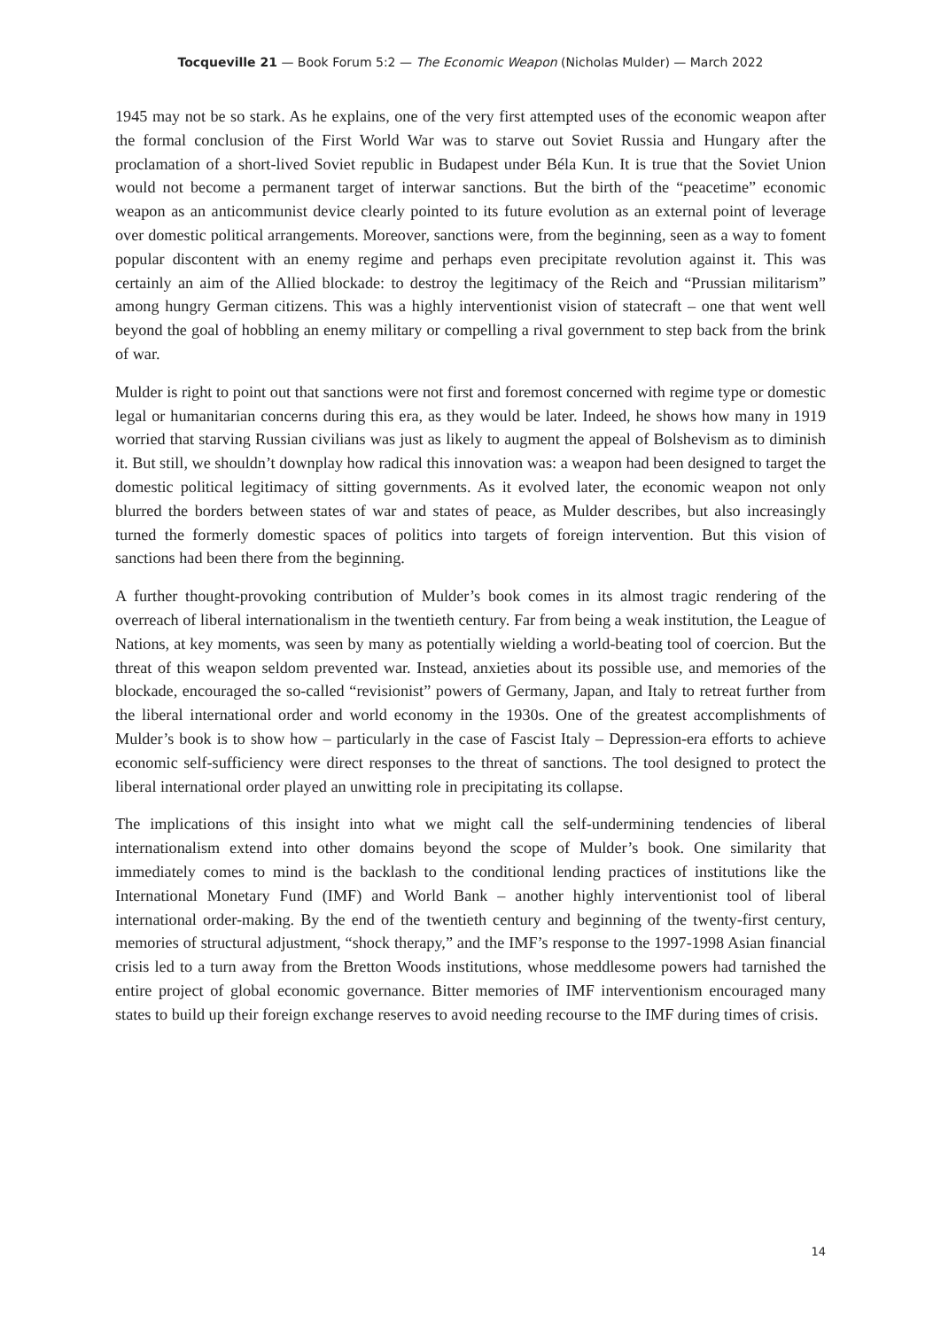Tocqueville 21 — Book Forum 5:2 — The Economic Weapon (Nicholas Mulder) — March 2022
1945 may not be so stark. As he explains, one of the very first attempted uses of the economic weapon after the formal conclusion of the First World War was to starve out Soviet Russia and Hungary after the proclamation of a short-lived Soviet republic in Budapest under Béla Kun. It is true that the Soviet Union would not become a permanent target of interwar sanctions. But the birth of the “peacetime” economic weapon as an anticommunist device clearly pointed to its future evolution as an external point of leverage over domestic political arrangements. Moreover, sanctions were, from the beginning, seen as a way to foment popular discontent with an enemy regime and perhaps even precipitate revolution against it. This was certainly an aim of the Allied blockade: to destroy the legitimacy of the Reich and “Prussian militarism” among hungry German citizens. This was a highly interventionist vision of statecraft – one that went well beyond the goal of hobbling an enemy military or compelling a rival government to step back from the brink of war.
Mulder is right to point out that sanctions were not first and foremost concerned with regime type or domestic legal or humanitarian concerns during this era, as they would be later. Indeed, he shows how many in 1919 worried that starving Russian civilians was just as likely to augment the appeal of Bolshevism as to diminish it. But still, we shouldn’t downplay how radical this innovation was: a weapon had been designed to target the domestic political legitimacy of sitting governments. As it evolved later, the economic weapon not only blurred the borders between states of war and states of peace, as Mulder describes, but also increasingly turned the formerly domestic spaces of politics into targets of foreign intervention. But this vision of sanctions had been there from the beginning.
A further thought-provoking contribution of Mulder’s book comes in its almost tragic rendering of the overreach of liberal internationalism in the twentieth century. Far from being a weak institution, the League of Nations, at key moments, was seen by many as potentially wielding a world-beating tool of coercion. But the threat of this weapon seldom prevented war. Instead, anxieties about its possible use, and memories of the blockade, encouraged the so-called “revisionist” powers of Germany, Japan, and Italy to retreat further from the liberal international order and world economy in the 1930s. One of the greatest accomplishments of Mulder’s book is to show how – particularly in the case of Fascist Italy – Depression-era efforts to achieve economic self-sufficiency were direct responses to the threat of sanctions. The tool designed to protect the liberal international order played an unwitting role in precipitating its collapse.
The implications of this insight into what we might call the self-undermining tendencies of liberal internationalism extend into other domains beyond the scope of Mulder’s book. One similarity that immediately comes to mind is the backlash to the conditional lending practices of institutions like the International Monetary Fund (IMF) and World Bank – another highly interventionist tool of liberal international order-making. By the end of the twentieth century and beginning of the twenty-first century, memories of structural adjustment, “shock therapy,” and the IMF’s response to the 1997-1998 Asian financial crisis led to a turn away from the Bretton Woods institutions, whose meddlesome powers had tarnished the entire project of global economic governance. Bitter memories of IMF interventionism encouraged many states to build up their foreign exchange reserves to avoid needing recourse to the IMF during times of crisis.
14